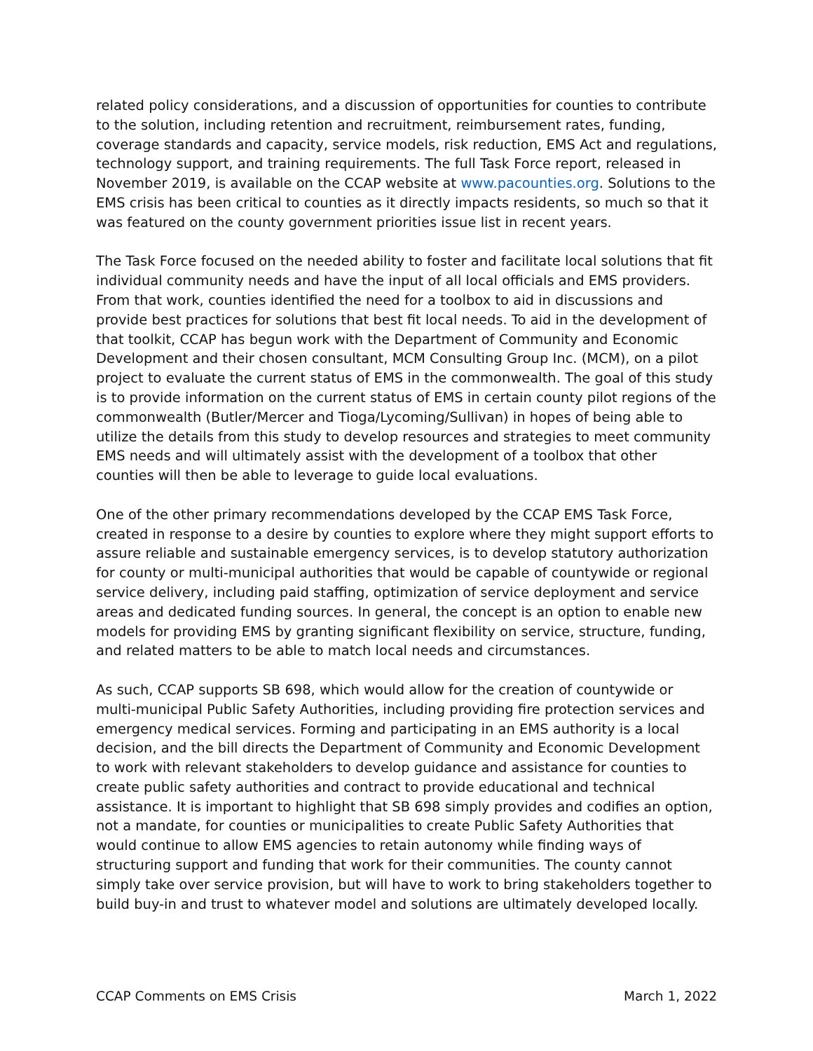related policy considerations, and a discussion of opportunities for counties to contribute to the solution, including retention and recruitment, reimbursement rates, funding, coverage standards and capacity, service models, risk reduction, EMS Act and regulations, technology support, and training requirements. The full Task Force report, released in November 2019, is available on the CCAP website at www.pacounties.org. Solutions to the EMS crisis has been critical to counties as it directly impacts residents, so much so that it was featured on the county government priorities issue list in recent years.
The Task Force focused on the needed ability to foster and facilitate local solutions that fit individual community needs and have the input of all local officials and EMS providers. From that work, counties identified the need for a toolbox to aid in discussions and provide best practices for solutions that best fit local needs. To aid in the development of that toolkit, CCAP has begun work with the Department of Community and Economic Development and their chosen consultant, MCM Consulting Group Inc. (MCM), on a pilot project to evaluate the current status of EMS in the commonwealth. The goal of this study is to provide information on the current status of EMS in certain county pilot regions of the commonwealth (Butler/Mercer and Tioga/Lycoming/Sullivan) in hopes of being able to utilize the details from this study to develop resources and strategies to meet community EMS needs and will ultimately assist with the development of a toolbox that other counties will then be able to leverage to guide local evaluations.
One of the other primary recommendations developed by the CCAP EMS Task Force, created in response to a desire by counties to explore where they might support efforts to assure reliable and sustainable emergency services, is to develop statutory authorization for county or multi-municipal authorities that would be capable of countywide or regional service delivery, including paid staffing, optimization of service deployment and service areas and dedicated funding sources. In general, the concept is an option to enable new models for providing EMS by granting significant flexibility on service, structure, funding, and related matters to be able to match local needs and circumstances.
As such, CCAP supports SB 698, which would allow for the creation of countywide or multi-municipal Public Safety Authorities, including providing fire protection services and emergency medical services. Forming and participating in an EMS authority is a local decision, and the bill directs the Department of Community and Economic Development to work with relevant stakeholders to develop guidance and assistance for counties to create public safety authorities and contract to provide educational and technical assistance. It is important to highlight that SB 698 simply provides and codifies an option, not a mandate, for counties or municipalities to create Public Safety Authorities that would continue to allow EMS agencies to retain autonomy while finding ways of structuring support and funding that work for their communities. The county cannot simply take over service provision, but will have to work to bring stakeholders together to build buy-in and trust to whatever model and solutions are ultimately developed locally.
CCAP Comments on EMS Crisis March 1, 2022